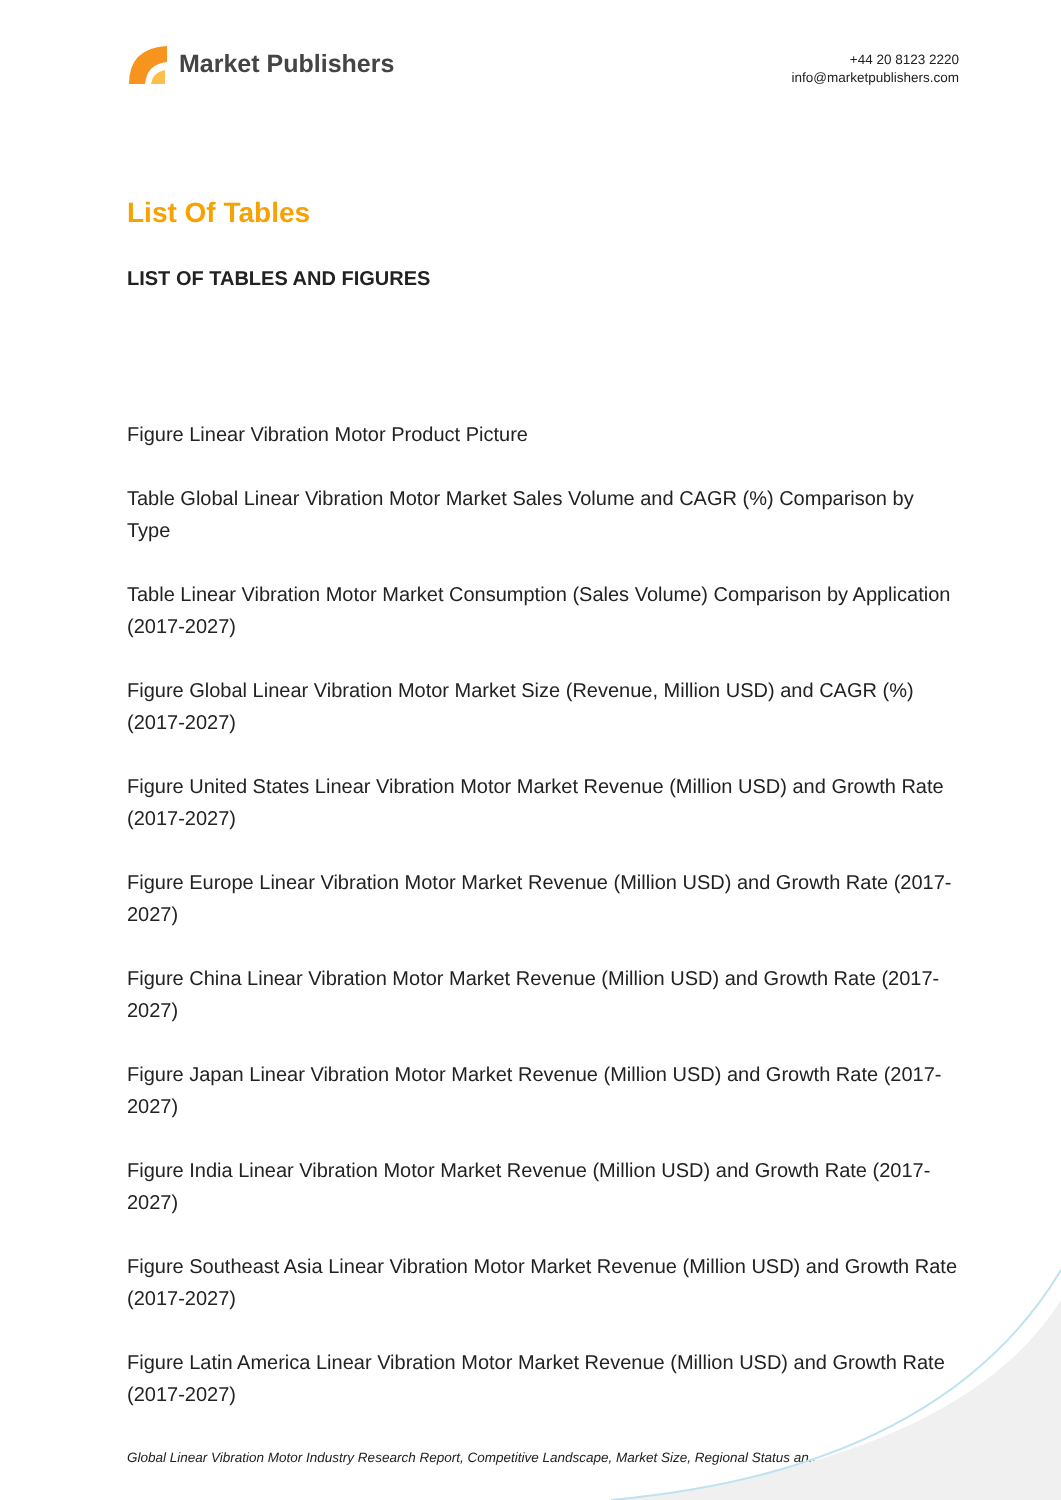Market Publishers
+44 20 8123 2220
info@marketpublishers.com
List Of Tables
LIST OF TABLES AND FIGURES
Figure Linear Vibration Motor Product Picture
Table Global Linear Vibration Motor Market Sales Volume and CAGR (%) Comparison by Type
Table Linear Vibration Motor Market Consumption (Sales Volume) Comparison by Application (2017-2027)
Figure Global Linear Vibration Motor Market Size (Revenue, Million USD) and CAGR (%) (2017-2027)
Figure United States Linear Vibration Motor Market Revenue (Million USD) and Growth Rate (2017-2027)
Figure Europe Linear Vibration Motor Market Revenue (Million USD) and Growth Rate (2017-2027)
Figure China Linear Vibration Motor Market Revenue (Million USD) and Growth Rate (2017-2027)
Figure Japan Linear Vibration Motor Market Revenue (Million USD) and Growth Rate (2017-2027)
Figure India Linear Vibration Motor Market Revenue (Million USD) and Growth Rate (2017-2027)
Figure Southeast Asia Linear Vibration Motor Market Revenue (Million USD) and Growth Rate (2017-2027)
Figure Latin America Linear Vibration Motor Market Revenue (Million USD) and Growth Rate (2017-2027)
Global Linear Vibration Motor Industry Research Report, Competitive Landscape, Market Size, Regional Status an...